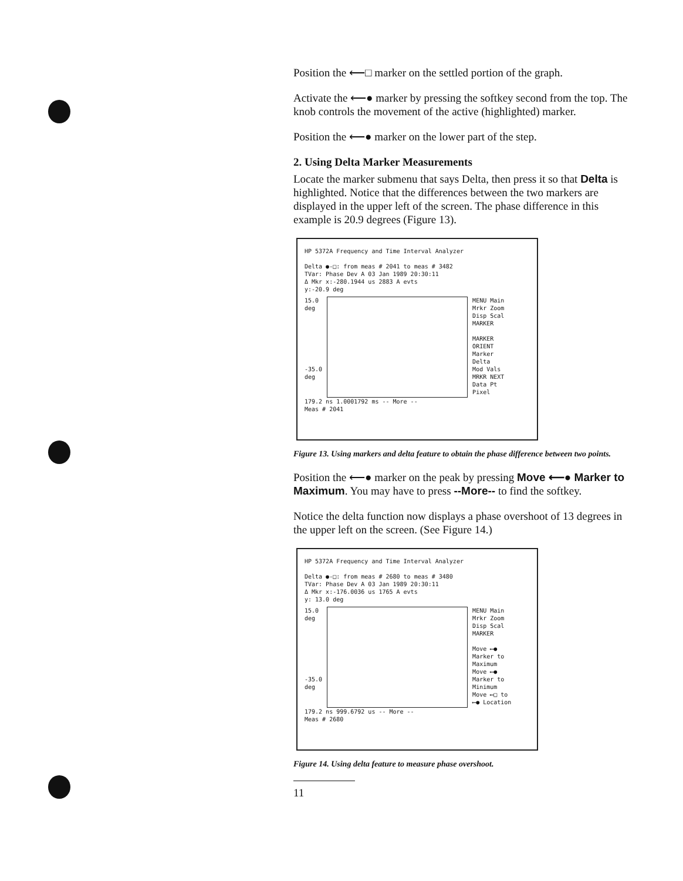Position the ⟵□ marker on the settled portion of the graph.
Activate the ⟵● marker by pressing the softkey second from the top. The knob controls the movement of the active (highlighted) marker.
Position the ⟵● marker on the lower part of the step.
2. Using Delta Marker Measurements
Locate the marker submenu that says Delta, then press it so that Delta is highlighted. Notice that the differences between the two markers are displayed in the upper left of the screen. The phase difference in this example is 20.9 degrees (Figure 13).
HP 5372A Frequency and Time Interval Analyzer
Delta ●-□: from meas # 2041 to meas # 3482
TVar: Phase Dev A 03 Jan 1989 20:30:11
Δ Mkr x:-280.1944 us 2883 A evts
y:-20.9 deg
15.0
deg
-35.0
deg
MENU Main
Mrkr Zoom
Disp Scal
MARKER
MARKER ORIENT
Marker
Delta
Mod Vals
MRKR NEXT
Data Pt
Pixel
179.2 ns 1.0001792 ms -- More --
Meas # 2041
Figure 13. Using markers and delta feature to obtain the phase difference between two points.
Position the ⟵● marker on the peak by pressing Move ⟵● Marker to Maximum. You may have to press --More-- to find the softkey.
Notice the delta function now displays a phase overshoot of 13 degrees in the upper left on the screen. (See Figure 14.)
HP 5372A Frequency and Time Interval Analyzer
Delta ●-□: from meas # 2680 to meas # 3480
TVar: Phase Dev A 03 Jan 1989 20:30:11
Δ Mkr x:-176.0036 us 1765 A evts
y: 13.0 deg
15.0
deg
-35.0
deg
MENU Main
Mrkr Zoom
Disp Scal
MARKER
Move ⟵● Marker to Maximum
Move ⟵● Marker to Minimum
Move ⟵□ to ⟵● Location
179.2 ns 999.6792 us -- More --
Meas # 2680
Figure 14. Using delta feature to measure phase overshoot.
11